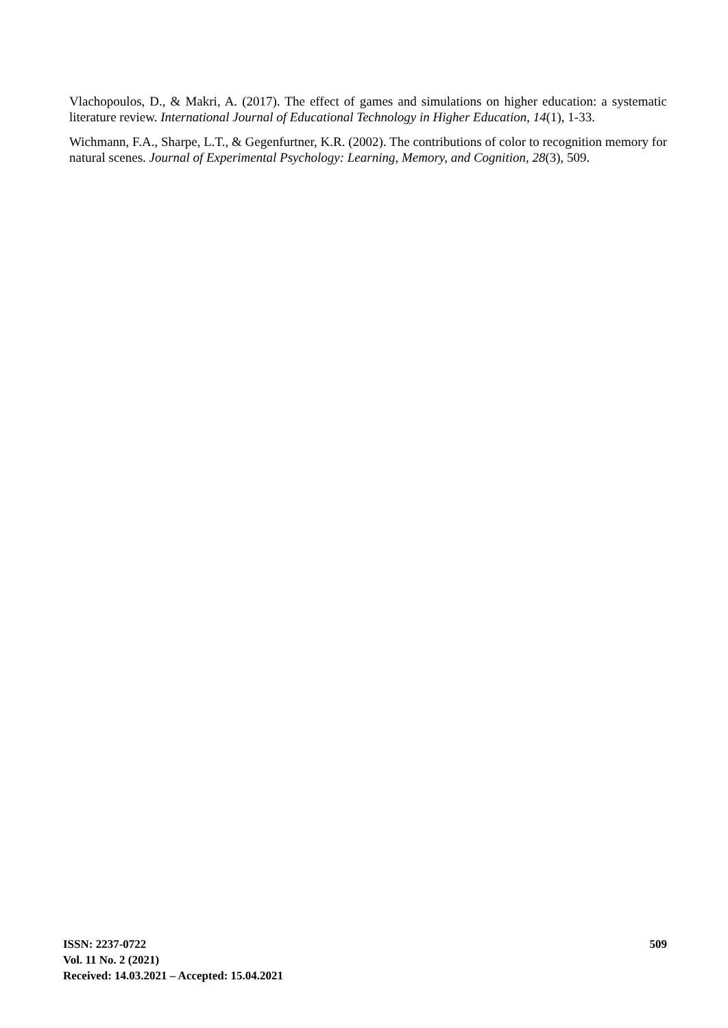Vlachopoulos, D., & Makri, A. (2017). The effect of games and simulations on higher education: a systematic literature review. International Journal of Educational Technology in Higher Education, 14(1), 1-33.
Wichmann, F.A., Sharpe, L.T., & Gegenfurtner, K.R. (2002). The contributions of color to recognition memory for natural scenes. Journal of Experimental Psychology: Learning, Memory, and Cognition, 28(3), 509.
ISSN: 2237-0722
Vol. 11 No. 2 (2021)
Received: 14.03.2021 – Accepted: 15.04.2021
509